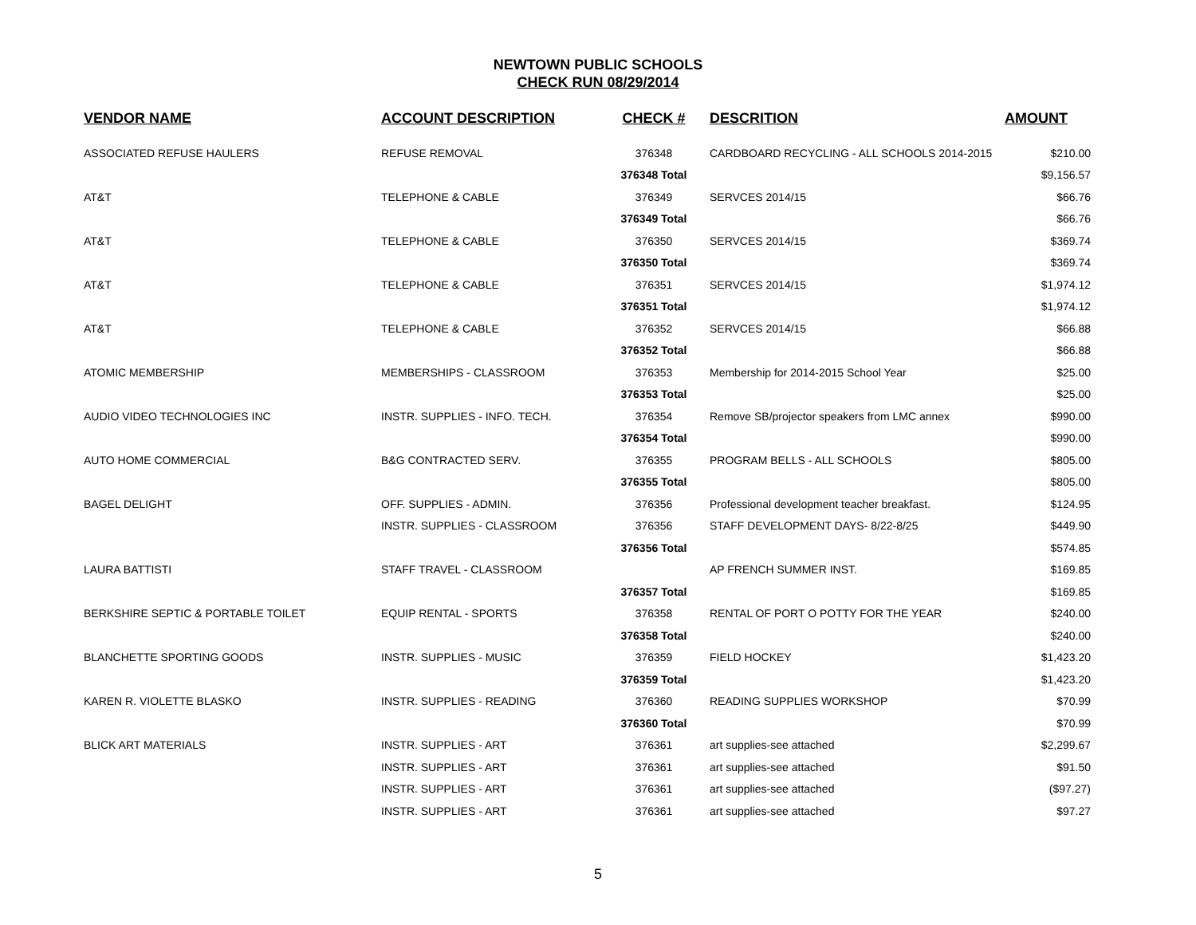NEWTOWN PUBLIC SCHOOLS
CHECK RUN 08/29/2014
| VENDOR NAME | ACCOUNT DESCRIPTION | CHECK # | DESCRITION | AMOUNT |
| --- | --- | --- | --- | --- |
| ASSOCIATED REFUSE HAULERS | REFUSE REMOVAL | 376348 | CARDBOARD RECYCLING - ALL SCHOOLS 2014-2015 | $210.00 |
| | | 376348 Total | | $9,156.57 |
| AT&T | TELEPHONE & CABLE | 376349 | SERVCES 2014/15 | $66.76 |
| | | 376349 Total | | $66.76 |
| AT&T | TELEPHONE & CABLE | 376350 | SERVCES 2014/15 | $369.74 |
| | | 376350 Total | | $369.74 |
| AT&T | TELEPHONE & CABLE | 376351 | SERVCES 2014/15 | $1,974.12 |
| | | 376351 Total | | $1,974.12 |
| AT&T | TELEPHONE & CABLE | 376352 | SERVCES 2014/15 | $66.88 |
| | | 376352 Total | | $66.88 |
| ATOMIC MEMBERSHIP | MEMBERSHIPS - CLASSROOM | 376353 | Membership for 2014-2015 School Year | $25.00 |
| | | 376353 Total | | $25.00 |
| AUDIO VIDEO TECHNOLOGIES INC | INSTR. SUPPLIES - INFO. TECH. | 376354 | Remove SB/projector speakers from LMC annex | $990.00 |
| | | 376354 Total | | $990.00 |
| AUTO HOME COMMERCIAL | B&G CONTRACTED SERV. | 376355 | PROGRAM BELLS - ALL SCHOOLS | $805.00 |
| | | 376355 Total | | $805.00 |
| BAGEL DELIGHT | OFF. SUPPLIES - ADMIN. | 376356 | Professional development teacher breakfast. | $124.95 |
| | INSTR. SUPPLIES - CLASSROOM | 376356 | STAFF DEVELOPMENT DAYS- 8/22-8/25 | $449.90 |
| | | 376356 Total | | $574.85 |
| LAURA BATTISTI | STAFF TRAVEL - CLASSROOM | | AP FRENCH SUMMER INST. | $169.85 |
| | | 376357 Total | | $169.85 |
| BERKSHIRE SEPTIC & PORTABLE TOILET | EQUIP RENTAL - SPORTS | 376358 | RENTAL OF PORT O POTTY FOR THE YEAR | $240.00 |
| | | 376358 Total | | $240.00 |
| BLANCHETTE SPORTING GOODS | INSTR. SUPPLIES - MUSIC | 376359 | FIELD HOCKEY | $1,423.20 |
| | | 376359 Total | | $1,423.20 |
| KAREN R. VIOLETTE BLASKO | INSTR. SUPPLIES - READING | 376360 | READING SUPPLIES WORKSHOP | $70.99 |
| | | 376360 Total | | $70.99 |
| BLICK ART MATERIALS | INSTR. SUPPLIES - ART | 376361 | art supplies-see attached | $2,299.67 |
| | INSTR. SUPPLIES - ART | 376361 | art supplies-see attached | $91.50 |
| | INSTR. SUPPLIES - ART | 376361 | art supplies-see attached | ($97.27) |
| | INSTR. SUPPLIES - ART | 376361 | art supplies-see attached | $97.27 |
5